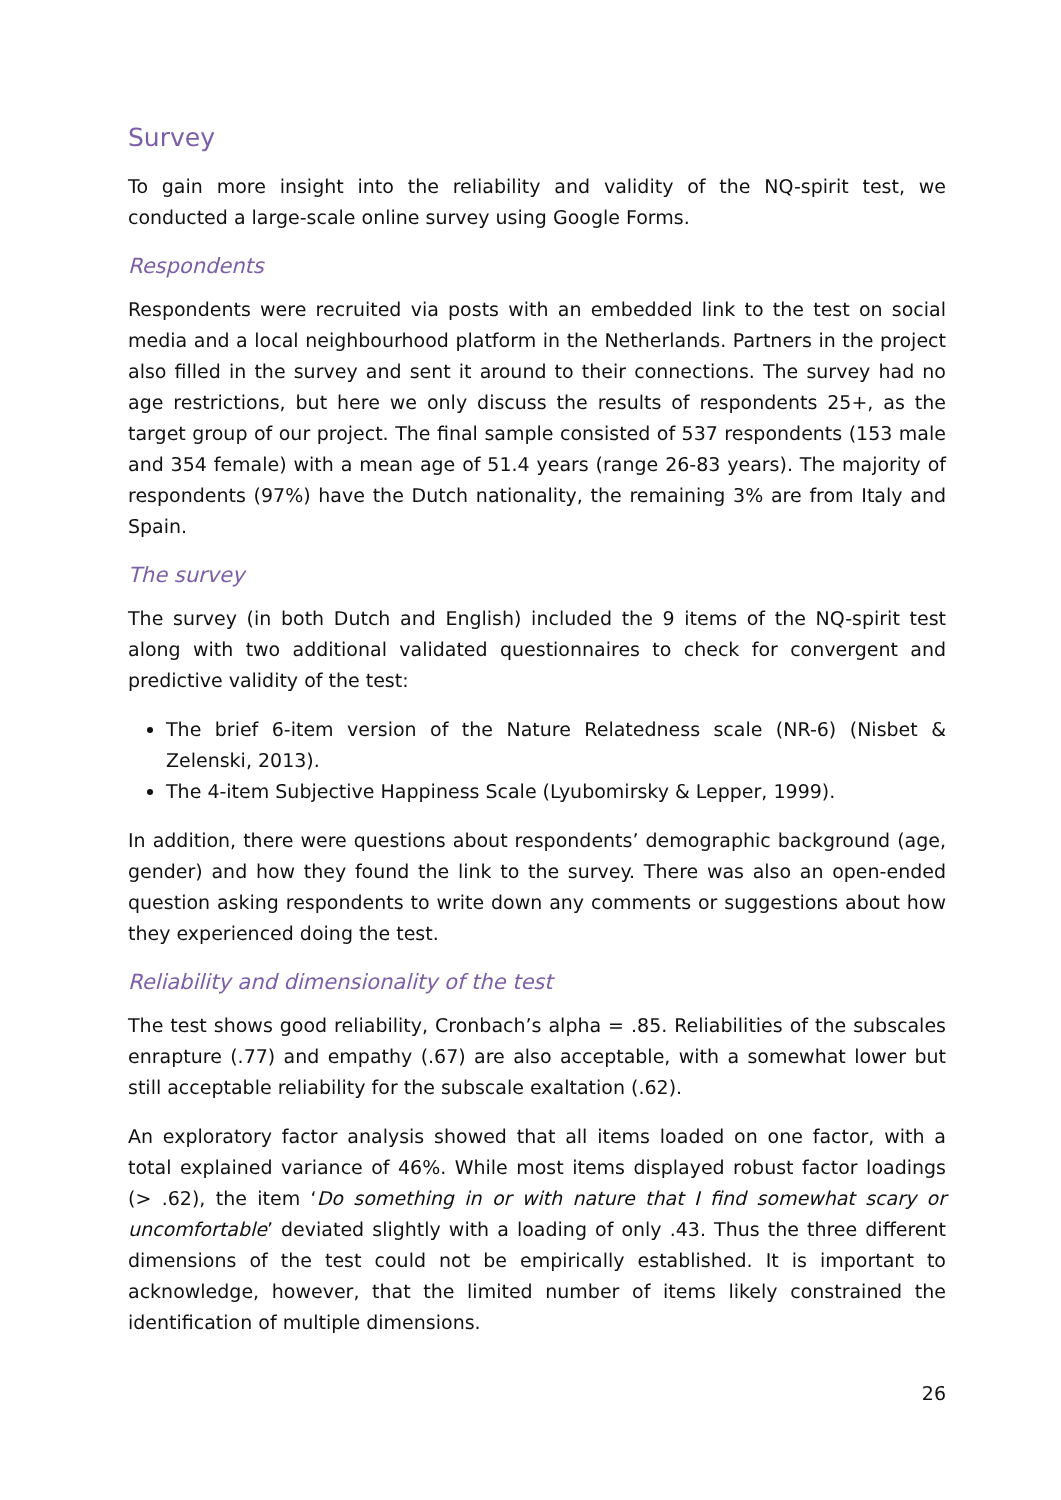Survey
To gain more insight into the reliability and validity of the NQ-spirit test, we conducted a large-scale online survey using Google Forms.
Respondents
Respondents were recruited via posts with an embedded link to the test on social media and a local neighbourhood platform in the Netherlands. Partners in the project also filled in the survey and sent it around to their connections. The survey had no age restrictions, but here we only discuss the results of respondents 25+, as the target group of our project. The final sample consisted of 537 respondents (153 male and 354 female) with a mean age of 51.4 years (range 26-83 years). The majority of respondents (97%) have the Dutch nationality, the remaining 3% are from Italy and Spain.
The survey
The survey (in both Dutch and English) included the 9 items of the NQ-spirit test along with two additional validated questionnaires to check for convergent and predictive validity of the test:
The brief 6-item version of the Nature Relatedness scale (NR-6) (Nisbet & Zelenski, 2013).
The 4-item Subjective Happiness Scale (Lyubomirsky & Lepper, 1999).
In addition, there were questions about respondents’ demographic background (age, gender) and how they found the link to the survey. There was also an open-ended question asking respondents to write down any comments or suggestions about how they experienced doing the test.
Reliability and dimensionality of the test
The test shows good reliability, Cronbach’s alpha = .85. Reliabilities of the subscales enrapture (.77) and empathy (.67) are also acceptable, with a somewhat lower but still acceptable reliability for the subscale exaltation (.62).
An exploratory factor analysis showed that all items loaded on one factor, with a total explained variance of 46%. While most items displayed robust factor loadings (> .62), the item ‘Do something in or with nature that I find somewhat scary or uncomfortable’ deviated slightly with a loading of only .43. Thus the three different dimensions of the test could not be empirically established. It is important to acknowledge, however, that the limited number of items likely constrained the identification of multiple dimensions.
26